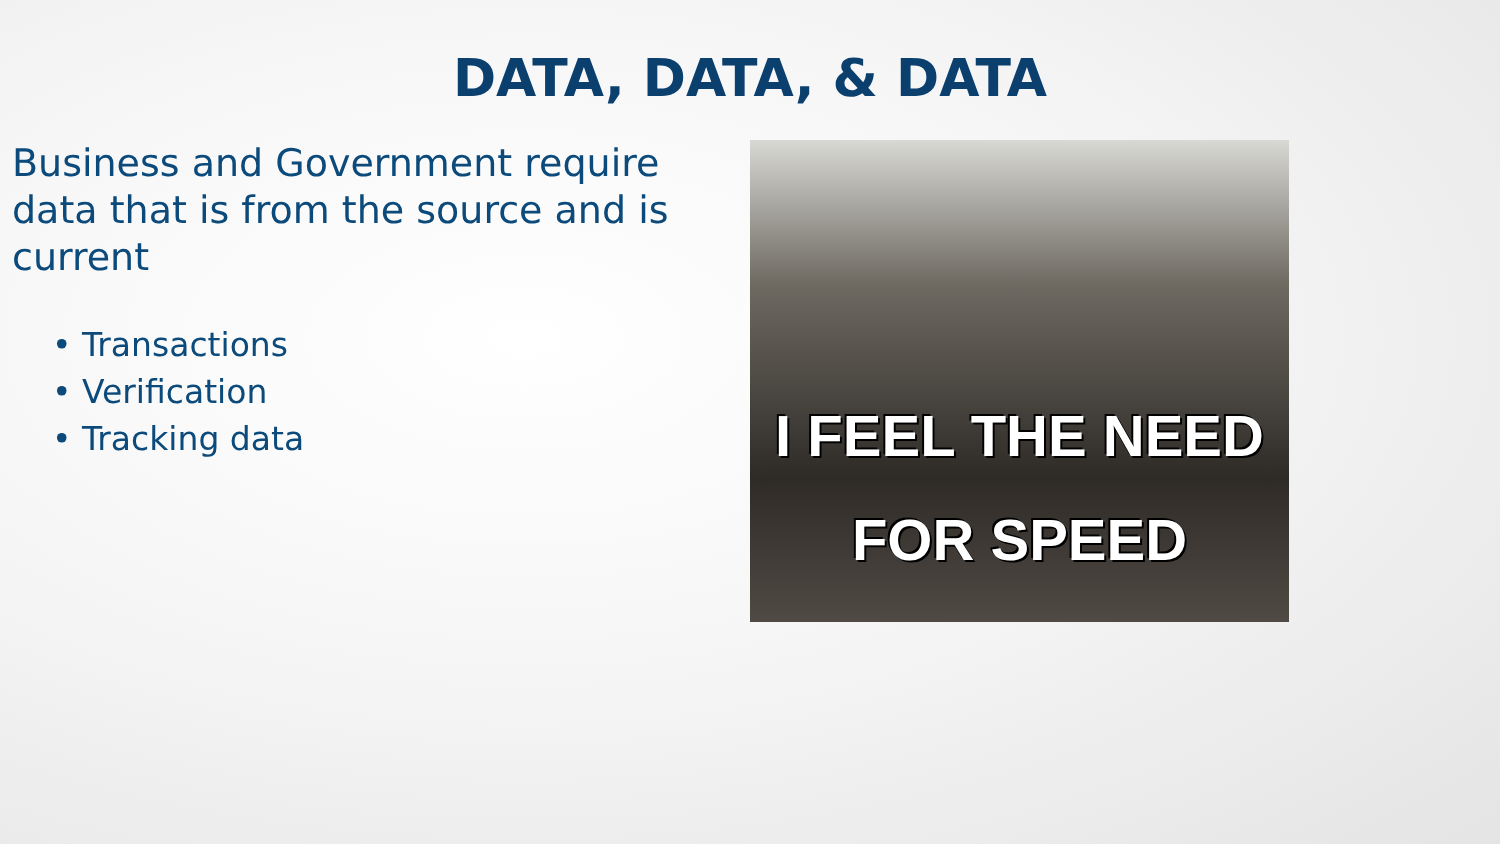DATA, DATA, & DATA
Business and Government require data that is from the source and is current
• Transactions
• Verification
• Tracking data
I FEEL THE NEED
FOR SPEED